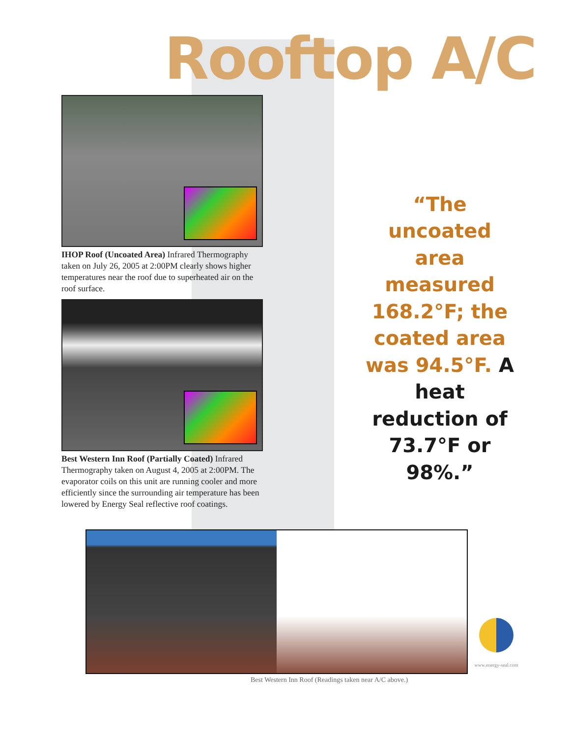Rooftop A/C
IHOP Roof (Uncoated Area) Infrared Thermography taken on July 26, 2005 at 2:00PM clearly shows higher temperatures near the roof due to superheated air on the roof surface.
Best Western Inn Roof (Partially Coated) Infrared Thermography taken on August 4, 2005 at 2:00PM. The evaporator coils on this unit are running cooler and more efficiently since the surrounding air temperature has been lowered by Energy Seal reflective roof coatings.
“The uncoated area measured 168.2°F; the coated area was 94.5°F. A heat reduction of 73.7°F or 98%.”
www.energy-seal.com
Best Western Inn Roof (Readings taken near A/C above.)